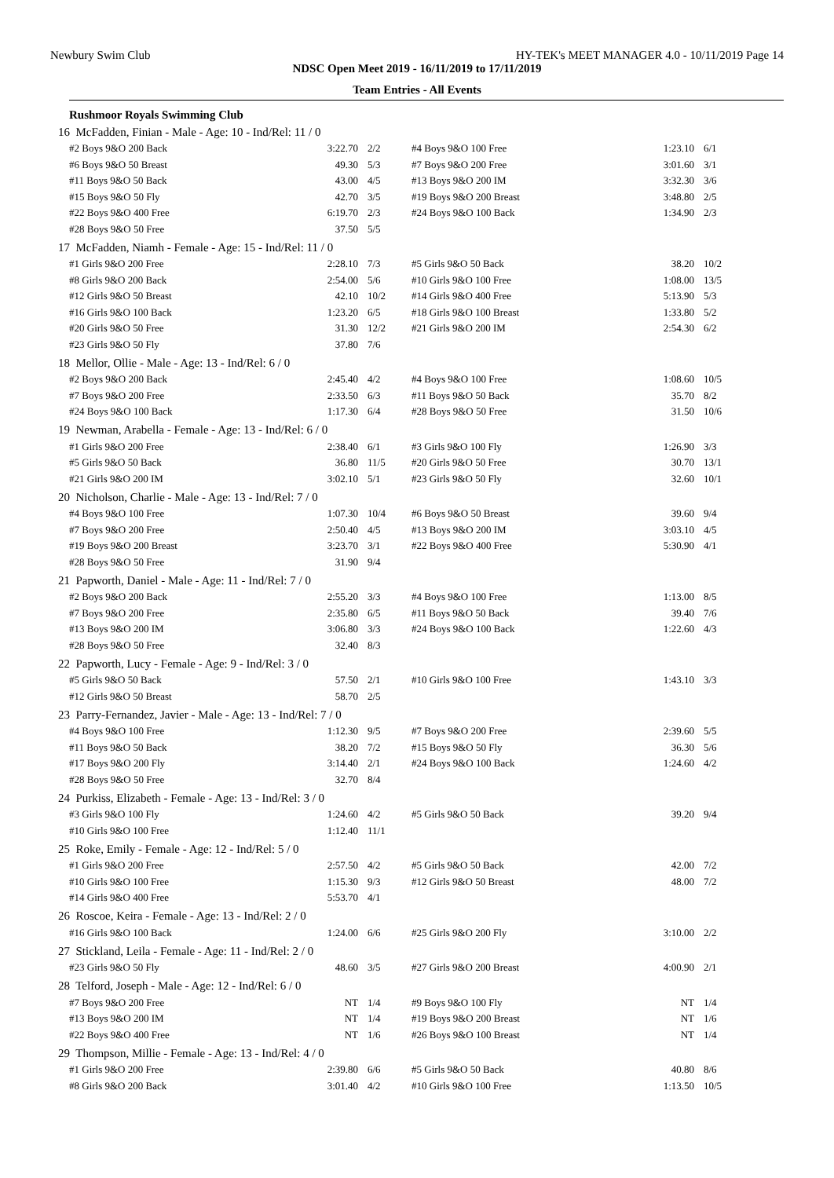Newbury Swim Club HY-TEK's MEET MANAGER 4.0 - 10/11/2019 Page 14
NDSC Open Meet 2019 - 16/11/2019 to 17/11/2019
Team Entries - All Events
Rushmoor Royals Swimming Club
| 16 McFadden, Finian - Male - Age: 10 - Ind/Rel: 11 / 0 | | | | | |
| #2 Boys 9&O 200 Back | 3:22.70 | 2/2 | #4 Boys 9&O 100 Free | 1:23.10 | 6/1 |
| #6 Boys 9&O 50 Breast | 49.30 | 5/3 | #7 Boys 9&O 200 Free | 3:01.60 | 3/1 |
| #11 Boys 9&O 50 Back | 43.00 | 4/5 | #13 Boys 9&O 200 IM | 3:32.30 | 3/6 |
| #15 Boys 9&O 50 Fly | 42.70 | 3/5 | #19 Boys 9&O 200 Breast | 3:48.80 | 2/5 |
| #22 Boys 9&O 400 Free | 6:19.70 | 2/3 | #24 Boys 9&O 100 Back | 1:34.90 | 2/3 |
| #28 Boys 9&O 50 Free | 37.50 | 5/5 | | | |
| 17 McFadden, Niamh - Female - Age: 15 - Ind/Rel: 11 / 0 | | | | | |
| #1 Girls 9&O 200 Free | 2:28.10 | 7/3 | #5 Girls 9&O 50 Back | 38.20 | 10/2 |
| #8 Girls 9&O 200 Back | 2:54.00 | 5/6 | #10 Girls 9&O 100 Free | 1:08.00 | 13/5 |
| #12 Girls 9&O 50 Breast | 42.10 | 10/2 | #14 Girls 9&O 400 Free | 5:13.90 | 5/3 |
| #16 Girls 9&O 100 Back | 1:23.20 | 6/5 | #18 Girls 9&O 100 Breast | 1:33.80 | 5/2 |
| #20 Girls 9&O 50 Free | 31.30 | 12/2 | #21 Girls 9&O 200 IM | 2:54.30 | 6/2 |
| #23 Girls 9&O 50 Fly | 37.80 | 7/6 | | | |
| 18 Mellor, Ollie - Male - Age: 13 - Ind/Rel: 6 / 0 | | | | | |
| #2 Boys 9&O 200 Back | 2:45.40 | 4/2 | #4 Boys 9&O 100 Free | 1:08.60 | 10/5 |
| #7 Boys 9&O 200 Free | 2:33.50 | 6/3 | #11 Boys 9&O 50 Back | 35.70 | 8/2 |
| #24 Boys 9&O 100 Back | 1:17.30 | 6/4 | #28 Boys 9&O 50 Free | 31.50 | 10/6 |
| 19 Newman, Arabella - Female - Age: 13 - Ind/Rel: 6 / 0 | | | | | |
| #1 Girls 9&O 200 Free | 2:38.40 | 6/1 | #3 Girls 9&O 100 Fly | 1:26.90 | 3/3 |
| #5 Girls 9&O 50 Back | 36.80 | 11/5 | #20 Girls 9&O 50 Free | 30.70 | 13/1 |
| #21 Girls 9&O 200 IM | 3:02.10 | 5/1 | #23 Girls 9&O 50 Fly | 32.60 | 10/1 |
| 20 Nicholson, Charlie - Male - Age: 13 - Ind/Rel: 7 / 0 | | | | | |
| #4 Boys 9&O 100 Free | 1:07.30 | 10/4 | #6 Boys 9&O 50 Breast | 39.60 | 9/4 |
| #7 Boys 9&O 200 Free | 2:50.40 | 4/5 | #13 Boys 9&O 200 IM | 3:03.10 | 4/5 |
| #19 Boys 9&O 200 Breast | 3:23.70 | 3/1 | #22 Boys 9&O 400 Free | 5:30.90 | 4/1 |
| #28 Boys 9&O 50 Free | 31.90 | 9/4 | | | |
| 21 Papworth, Daniel - Male - Age: 11 - Ind/Rel: 7 / 0 | | | | | |
| #2 Boys 9&O 200 Back | 2:55.20 | 3/3 | #4 Boys 9&O 100 Free | 1:13.00 | 8/5 |
| #7 Boys 9&O 200 Free | 2:35.80 | 6/5 | #11 Boys 9&O 50 Back | 39.40 | 7/6 |
| #13 Boys 9&O 200 IM | 3:06.80 | 3/3 | #24 Boys 9&O 100 Back | 1:22.60 | 4/3 |
| #28 Boys 9&O 50 Free | 32.40 | 8/3 | | | |
| 22 Papworth, Lucy - Female - Age: 9 - Ind/Rel: 3 / 0 | | | | | |
| #5 Girls 9&O 50 Back | 57.50 | 2/1 | #10 Girls 9&O 100 Free | 1:43.10 | 3/3 |
| #12 Girls 9&O 50 Breast | 58.70 | 2/5 | | | |
| 23 Parry-Fernandez, Javier - Male - Age: 13 - Ind/Rel: 7 / 0 | | | | | |
| #4 Boys 9&O 100 Free | 1:12.30 | 9/5 | #7 Boys 9&O 200 Free | 2:39.60 | 5/5 |
| #11 Boys 9&O 50 Back | 38.20 | 7/2 | #15 Boys 9&O 50 Fly | 36.30 | 5/6 |
| #17 Boys 9&O 200 Fly | 3:14.40 | 2/1 | #24 Boys 9&O 100 Back | 1:24.60 | 4/2 |
| #28 Boys 9&O 50 Free | 32.70 | 8/4 | | | |
| 24 Purkiss, Elizabeth - Female - Age: 13 - Ind/Rel: 3 / 0 | | | | | |
| #3 Girls 9&O 100 Fly | 1:24.60 | 4/2 | #5 Girls 9&O 50 Back | 39.20 | 9/4 |
| #10 Girls 9&O 100 Free | 1:12.40 | 11/1 | | | |
| 25 Roke, Emily - Female - Age: 12 - Ind/Rel: 5 / 0 | | | | | |
| #1 Girls 9&O 200 Free | 2:57.50 | 4/2 | #5 Girls 9&O 50 Back | 42.00 | 7/2 |
| #10 Girls 9&O 100 Free | 1:15.30 | 9/3 | #12 Girls 9&O 50 Breast | 48.00 | 7/2 |
| #14 Girls 9&O 400 Free | 5:53.70 | 4/1 | | | |
| 26 Roscoe, Keira - Female - Age: 13 - Ind/Rel: 2 / 0 | | | | | |
| #16 Girls 9&O 100 Back | 1:24.00 | 6/6 | #25 Girls 9&O 200 Fly | 3:10.00 | 2/2 |
| 27 Stickland, Leila - Female - Age: 11 - Ind/Rel: 2 / 0 | | | | | |
| #23 Girls 9&O 50 Fly | 48.60 | 3/5 | #27 Girls 9&O 200 Breast | 4:00.90 | 2/1 |
| 28 Telford, Joseph - Male - Age: 12 - Ind/Rel: 6 / 0 | | | | | |
| #7 Boys 9&O 200 Free | NT | 1/4 | #9 Boys 9&O 100 Fly | NT | 1/4 |
| #13 Boys 9&O 200 IM | NT | 1/4 | #19 Boys 9&O 200 Breast | NT | 1/6 |
| #22 Boys 9&O 400 Free | NT | 1/6 | #26 Boys 9&O 100 Breast | NT | 1/4 |
| 29 Thompson, Millie - Female - Age: 13 - Ind/Rel: 4 / 0 | | | | | |
| #1 Girls 9&O 200 Free | 2:39.80 | 6/6 | #5 Girls 9&O 50 Back | 40.80 | 8/6 |
| #8 Girls 9&O 200 Back | 3:01.40 | 4/2 | #10 Girls 9&O 100 Free | 1:13.50 | 10/5 |